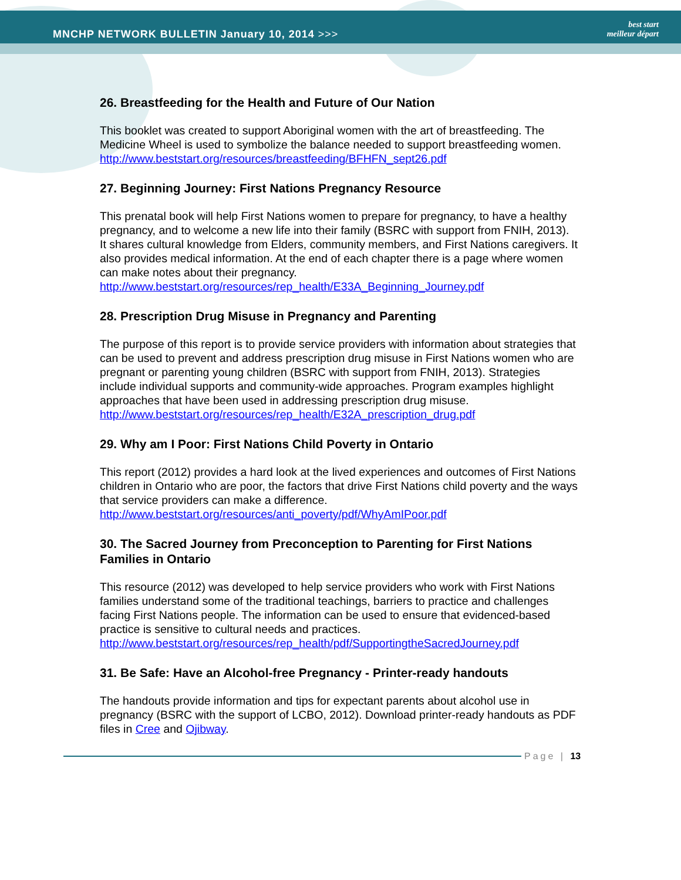MNCHP NETWORK BULLETIN January 10, 2014 >>>
best start
meilleur départ
26. Breastfeeding for the Health and Future of Our Nation
This booklet was created to support Aboriginal women with the art of breastfeeding. The Medicine Wheel is used to symbolize the balance needed to support breastfeeding women.
http://www.beststart.org/resources/breastfeeding/BFHFN_sept26.pdf
27. Beginning Journey: First Nations Pregnancy Resource
This prenatal book will help First Nations women to prepare for pregnancy, to have a healthy pregnancy, and to welcome a new life into their family (BSRC with support from FNIH, 2013). It shares cultural knowledge from Elders, community members, and First Nations caregivers. It also provides medical information. At the end of each chapter there is a page where women can make notes about their pregnancy.
http://www.beststart.org/resources/rep_health/E33A_Beginning_Journey.pdf
28. Prescription Drug Misuse in Pregnancy and Parenting
The purpose of this report is to provide service providers with information about strategies that can be used to prevent and address prescription drug misuse in First Nations women who are pregnant or parenting young children (BSRC with support from FNIH, 2013). Strategies include individual supports and community-wide approaches. Program examples highlight approaches that have been used in addressing prescription drug misuse.
http://www.beststart.org/resources/rep_health/E32A_prescription_drug.pdf
29. Why am I Poor: First Nations Child Poverty in Ontario
This report (2012) provides a hard look at the lived experiences and outcomes of First Nations children in Ontario who are poor, the factors that drive First Nations child poverty and the ways that service providers can make a difference.
http://www.beststart.org/resources/anti_poverty/pdf/WhyAmIPoor.pdf
30. The Sacred Journey from Preconception to Parenting for First Nations Families in Ontario
This resource (2012) was developed to help service providers who work with First Nations families understand some of the traditional teachings, barriers to practice and challenges facing First Nations people. The information can be used to ensure that evidenced-based practice is sensitive to cultural needs and practices.
http://www.beststart.org/resources/rep_health/pdf/SupportingtheSacredJourney.pdf
31. Be Safe: Have an Alcohol-free Pregnancy - Printer-ready handouts
The handouts provide information and tips for expectant parents about alcohol use in pregnancy (BSRC with the support of LCBO, 2012). Download printer-ready handouts as PDF files in Cree and Ojibway.
Page | 13